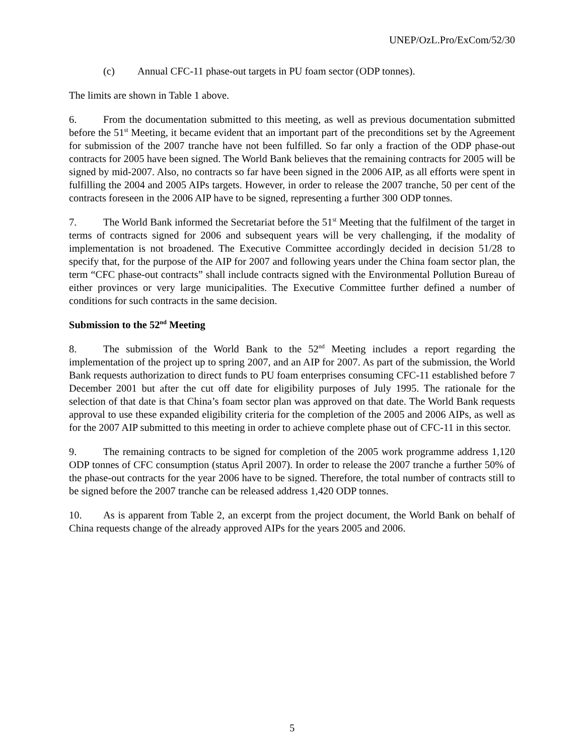UNEP/OzL.Pro/ExCom/52/30
(c) Annual CFC-11 phase-out targets in PU foam sector (ODP tonnes).
The limits are shown in Table 1 above.
6. From the documentation submitted to this meeting, as well as previous documentation submitted before the 51<sup>st</sup> Meeting, it became evident that an important part of the preconditions set by the Agreement for submission of the 2007 tranche have not been fulfilled. So far only a fraction of the ODP phase-out contracts for 2005 have been signed. The World Bank believes that the remaining contracts for 2005 will be signed by mid-2007. Also, no contracts so far have been signed in the 2006 AIP, as all efforts were spent in fulfilling the 2004 and 2005 AIPs targets. However, in order to release the 2007 tranche, 50 per cent of the contracts foreseen in the 2006 AIP have to be signed, representing a further 300 ODP tonnes.
7. The World Bank informed the Secretariat before the 51<sup>st</sup> Meeting that the fulfilment of the target in terms of contracts signed for 2006 and subsequent years will be very challenging, if the modality of implementation is not broadened. The Executive Committee accordingly decided in decision 51/28 to specify that, for the purpose of the AIP for 2007 and following years under the China foam sector plan, the term “CFC phase-out contracts” shall include contracts signed with the Environmental Pollution Bureau of either provinces or very large municipalities. The Executive Committee further defined a number of conditions for such contracts in the same decision.
Submission to the 52<sup>nd</sup> Meeting
8. The submission of the World Bank to the 52<sup>nd</sup> Meeting includes a report regarding the implementation of the project up to spring 2007, and an AIP for 2007. As part of the submission, the World Bank requests authorization to direct funds to PU foam enterprises consuming CFC-11 established before 7 December 2001 but after the cut off date for eligibility purposes of July 1995. The rationale for the selection of that date is that China’s foam sector plan was approved on that date. The World Bank requests approval to use these expanded eligibility criteria for the completion of the 2005 and 2006 AIPs, as well as for the 2007 AIP submitted to this meeting in order to achieve complete phase out of CFC-11 in this sector.
9. The remaining contracts to be signed for completion of the 2005 work programme address 1,120 ODP tonnes of CFC consumption (status April 2007). In order to release the 2007 tranche a further 50% of the phase-out contracts for the year 2006 have to be signed. Therefore, the total number of contracts still to be signed before the 2007 tranche can be released address 1,420 ODP tonnes.
10. As is apparent from Table 2, an excerpt from the project document, the World Bank on behalf of China requests change of the already approved AIPs for the years 2005 and 2006.
5